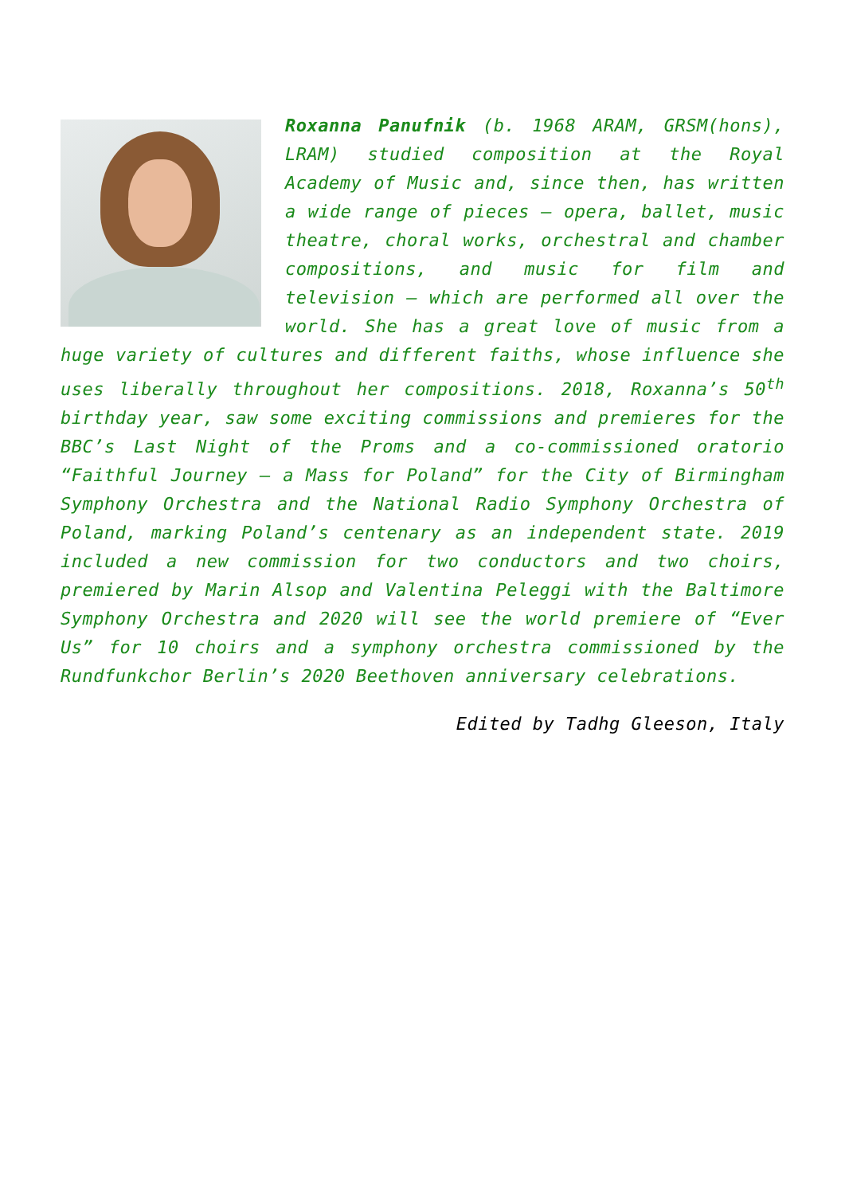Roxanna Panufnik (b. 1968 ARAM, GRSM(hons), LRAM) studied composition at the Royal Academy of Music and, since then, has written a wide range of pieces – opera, ballet, music theatre, choral works, orchestral and chamber compositions, and music for film and television – which are performed all over the world. She has a great love of music from a huge variety of cultures and different faiths, whose influence she uses liberally throughout her compositions. 2018, Roxanna’s 50<sup>th</sup> birthday year, saw some exciting commissions and premieres for the BBC’s Last Night of the Proms and a co-commissioned oratorio “Faithful Journey – a Mass for Poland” for the City of Birmingham Symphony Orchestra and the National Radio Symphony Orchestra of Poland, marking Poland’s centenary as an independent state. 2019 included a new commission for two conductors and two choirs, premiered by Marin Alsop and Valentina Peleggi with the Baltimore Symphony Orchestra and 2020 will see the world premiere of “Ever Us” for 10 choirs and a symphony orchestra commissioned by the Rundfunkchor Berlin’s 2020 Beethoven anniversary celebrations.
Edited by Tadhg Gleeson, Italy